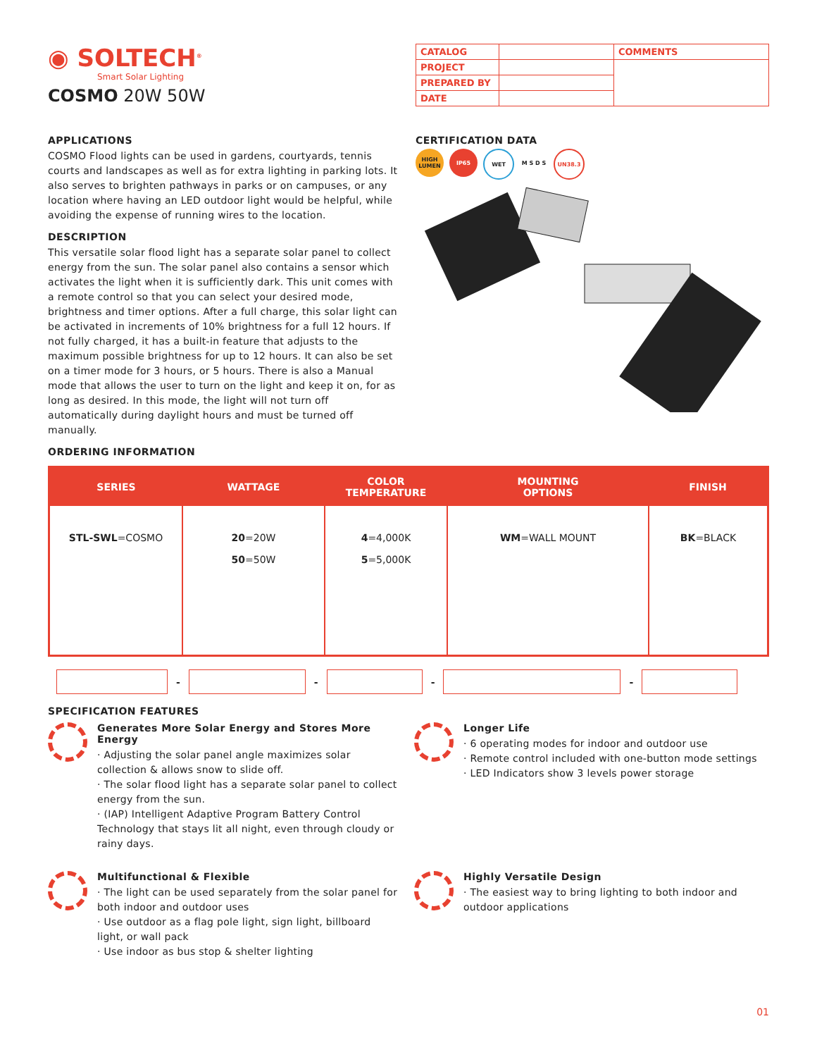◉ SOLTECH<sup>®</sup>
Smart Solar Lighting
COSMO 20W 50W
| CATALOG | | COMMENTS |
| PROJECT | | |
| PREPARED BY | | |
| DATE | | |
APPLICATIONS
COSMO Flood lights can be used in gardens, courtyards, tennis courts and landscapes as well as for extra lighting in parking lots. It also serves to brighten pathways in parks or on campuses, or any location where having an LED outdoor light would be helpful, while avoiding the expense of running wires to the location.
DESCRIPTION
This versatile solar flood light has a separate solar panel to collect energy from the sun. The solar panel also contains a sensor which activates the light when it is sufficiently dark. This unit comes with a remote control so that you can select your desired mode, brightness and timer options. After a full charge, this solar light can be activated in increments of 10% brightness for a full 12 hours. If not fully charged, it has a built-in feature that adjusts to the maximum possible brightness for up to 12 hours. It can also be set on a timer mode for 3 hours, or 5 hours. There is also a Manual mode that allows the user to turn on the light and keep it on, for as long as desired. In this mode, the light will not turn off automatically during daylight hours and must be turned off manually.
ORDERING INFORMATION
CERTIFICATION DATA
HIGH LUMEN IP65 WET M S D S UN38.3
| SERIES | WATTAGE | COLOR TEMPERATURE | MOUNTING OPTIONS | FINISH |
| --- | --- | --- | --- | --- |
| STL-SWL =COSMO | 20 =20W 50 =50W | 4 =4,000K 5 =5,000K | WM =WALL MOUNT | BK =BLACK |
- - - -
SPECIFICATION FEATURES
Generates More Solar Energy and Stores More Energy
· Adjusting the solar panel angle maximizes solar collection & allows snow to slide off.
· The solar flood light has a separate solar panel to collect energy from the sun.
· (IAP) Intelligent Adaptive Program Battery Control Technology that stays lit all night, even through cloudy or rainy days.
Longer Life
· 6 operating modes for indoor and outdoor use
· Remote control included with one-button mode settings
· LED Indicators show 3 levels power storage
Multifunctional & Flexible
· The light can be used separately from the solar panel for both indoor and outdoor uses
· Use outdoor as a flag pole light, sign light, billboard light, or wall pack
· Use indoor as bus stop & shelter lighting
Highly Versatile Design
· The easiest way to bring lighting to both indoor and outdoor applications
01